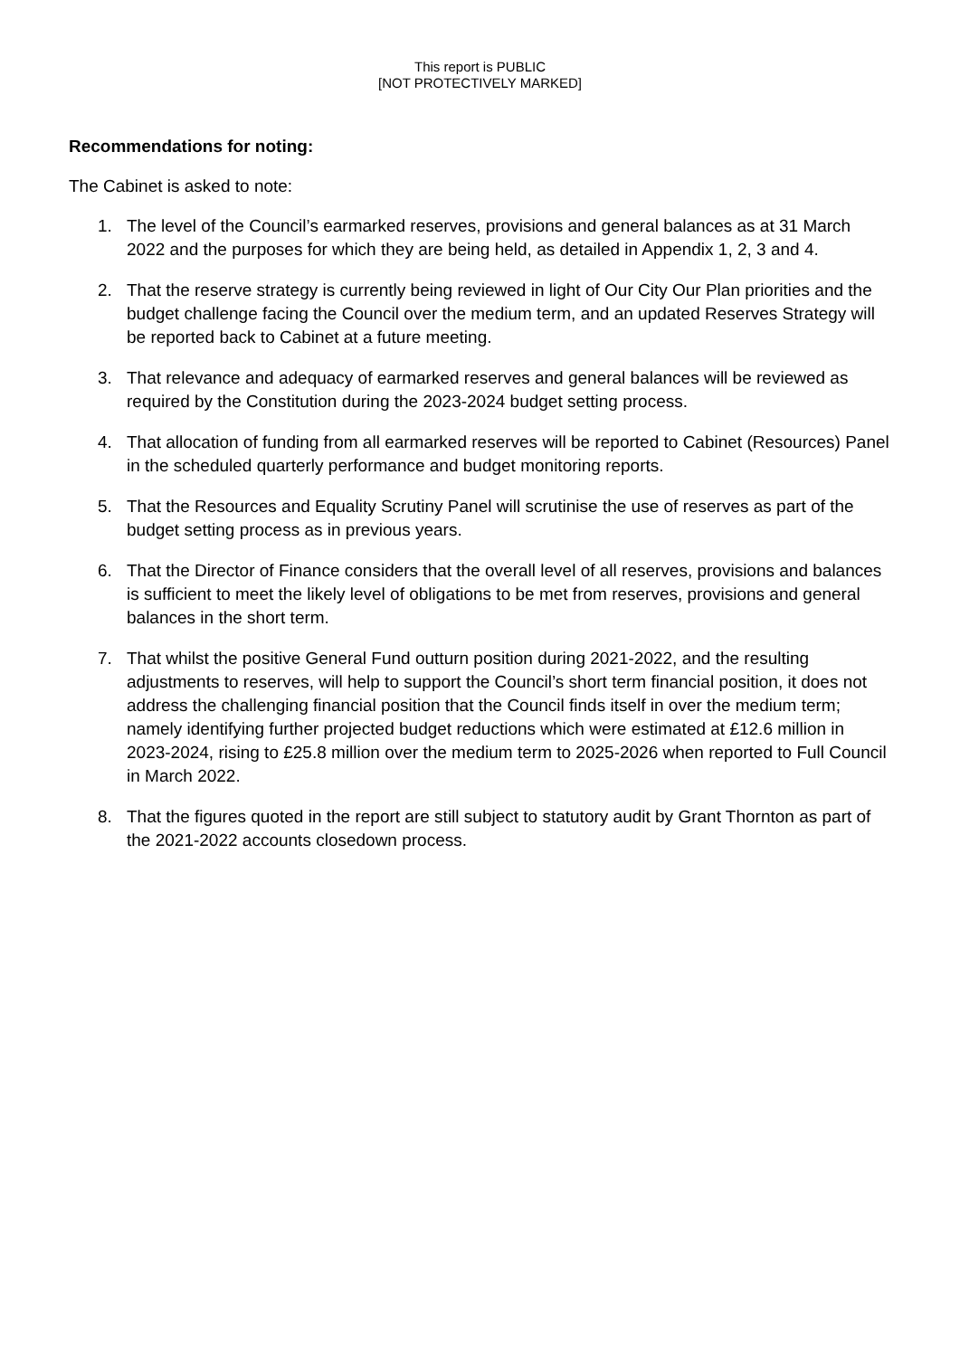This report is PUBLIC
[NOT PROTECTIVELY MARKED]
Recommendations for noting:
The Cabinet is asked to note:
1. The level of the Council’s earmarked reserves, provisions and general balances as at 31 March 2022 and the purposes for which they are being held, as detailed in Appendix 1, 2, 3 and 4.
2. That the reserve strategy is currently being reviewed in light of Our City Our Plan priorities and the budget challenge facing the Council over the medium term, and an updated Reserves Strategy will be reported back to Cabinet at a future meeting.
3. That relevance and adequacy of earmarked reserves and general balances will be reviewed as required by the Constitution during the 2023-2024 budget setting process.
4. That allocation of funding from all earmarked reserves will be reported to Cabinet (Resources) Panel in the scheduled quarterly performance and budget monitoring reports.
5. That the Resources and Equality Scrutiny Panel will scrutinise the use of reserves as part of the budget setting process as in previous years.
6. That the Director of Finance considers that the overall level of all reserves, provisions and balances is sufficient to meet the likely level of obligations to be met from reserves, provisions and general balances in the short term.
7. That whilst the positive General Fund outturn position during 2021-2022, and the resulting adjustments to reserves, will help to support the Council’s short term financial position, it does not address the challenging financial position that the Council finds itself in over the medium term; namely identifying further projected budget reductions which were estimated at £12.6 million in 2023-2024, rising to £25.8 million over the medium term to 2025-2026 when reported to Full Council in March 2022.
8. That the figures quoted in the report are still subject to statutory audit by Grant Thornton as part of the 2021-2022 accounts closedown process.